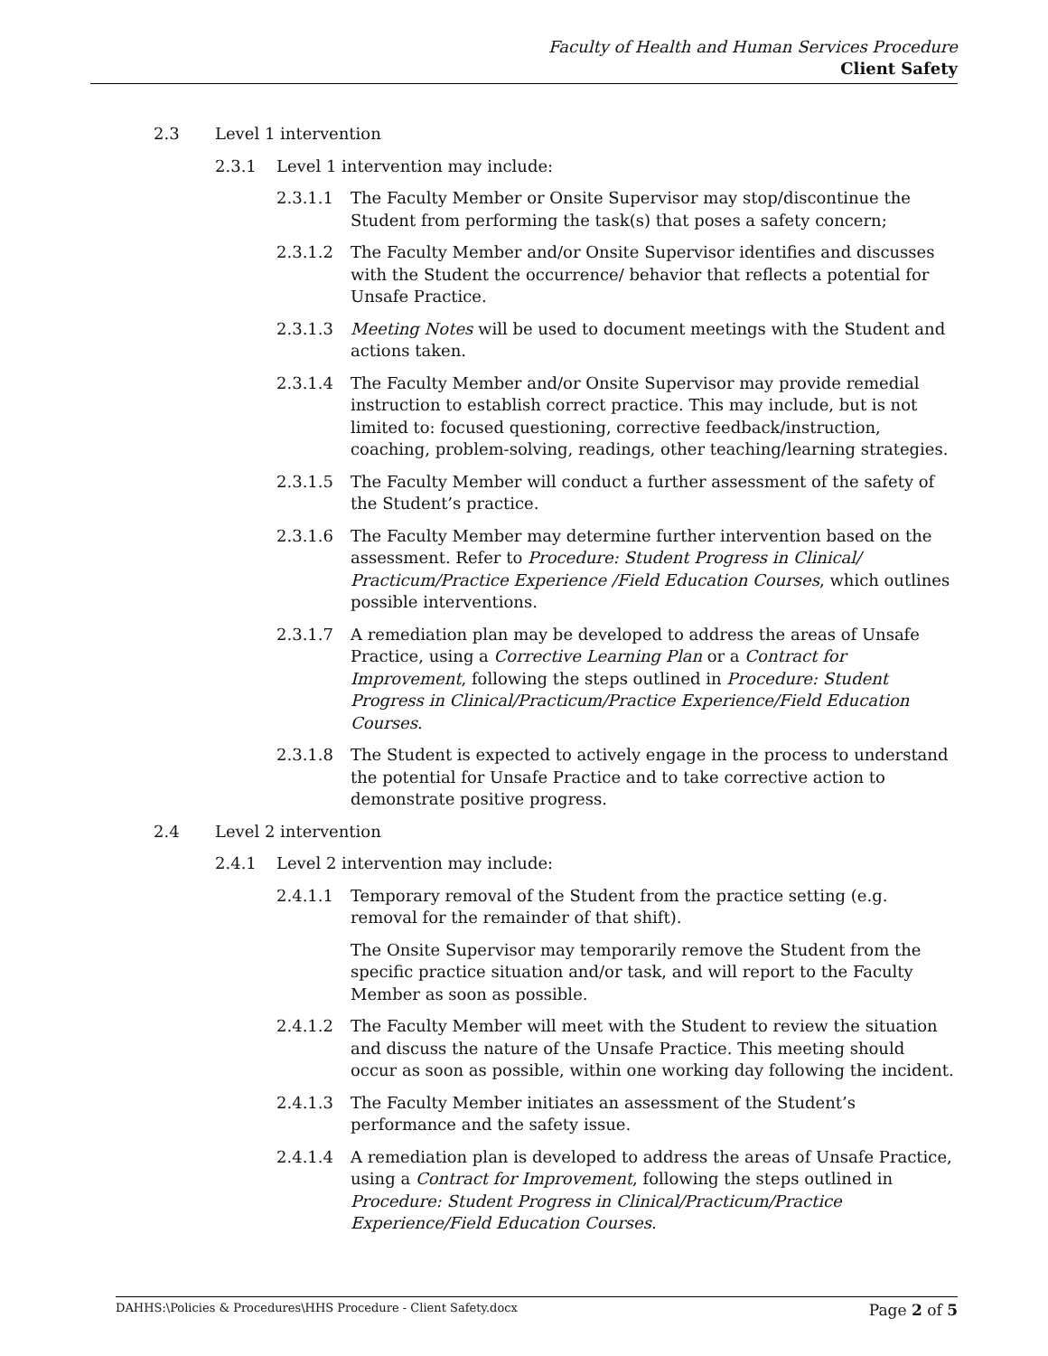Faculty of Health and Human Services Procedure
Client Safety
2.3 Level 1 intervention
2.3.1 Level 1 intervention may include:
2.3.1.1 The Faculty Member or Onsite Supervisor may stop/discontinue the Student from performing the task(s) that poses a safety concern;
2.3.1.2 The Faculty Member and/or Onsite Supervisor identifies and discusses with the Student the occurrence/ behavior that reflects a potential for Unsafe Practice.
2.3.1.3 Meeting Notes will be used to document meetings with the Student and actions taken.
2.3.1.4 The Faculty Member and/or Onsite Supervisor may provide remedial instruction to establish correct practice. This may include, but is not limited to: focused questioning, corrective feedback/instruction, coaching, problem-solving, readings, other teaching/learning strategies.
2.3.1.5 The Faculty Member will conduct a further assessment of the safety of the Student’s practice.
2.3.1.6 The Faculty Member may determine further intervention based on the assessment. Refer to Procedure: Student Progress in Clinical/ Practicum/Practice Experience /Field Education Courses, which outlines possible interventions.
2.3.1.7 A remediation plan may be developed to address the areas of Unsafe Practice, using a Corrective Learning Plan or a Contract for Improvement, following the steps outlined in Procedure: Student Progress in Clinical/Practicum/Practice Experience/Field Education Courses.
2.3.1.8 The Student is expected to actively engage in the process to understand the potential for Unsafe Practice and to take corrective action to demonstrate positive progress.
2.4 Level 2 intervention
2.4.1 Level 2 intervention may include:
2.4.1.1 Temporary removal of the Student from the practice setting (e.g. removal for the remainder of that shift).
The Onsite Supervisor may temporarily remove the Student from the specific practice situation and/or task, and will report to the Faculty Member as soon as possible.
2.4.1.2 The Faculty Member will meet with the Student to review the situation and discuss the nature of the Unsafe Practice. This meeting should occur as soon as possible, within one working day following the incident.
2.4.1.3 The Faculty Member initiates an assessment of the Student’s performance and the safety issue.
2.4.1.4 A remediation plan is developed to address the areas of Unsafe Practice, using a Contract for Improvement, following the steps outlined in Procedure: Student Progress in Clinical/Practicum/Practice Experience/Field Education Courses.
DAHHS:\Policies & Procedures\HHS Procedure - Client Safety.docx Page 2 of 5